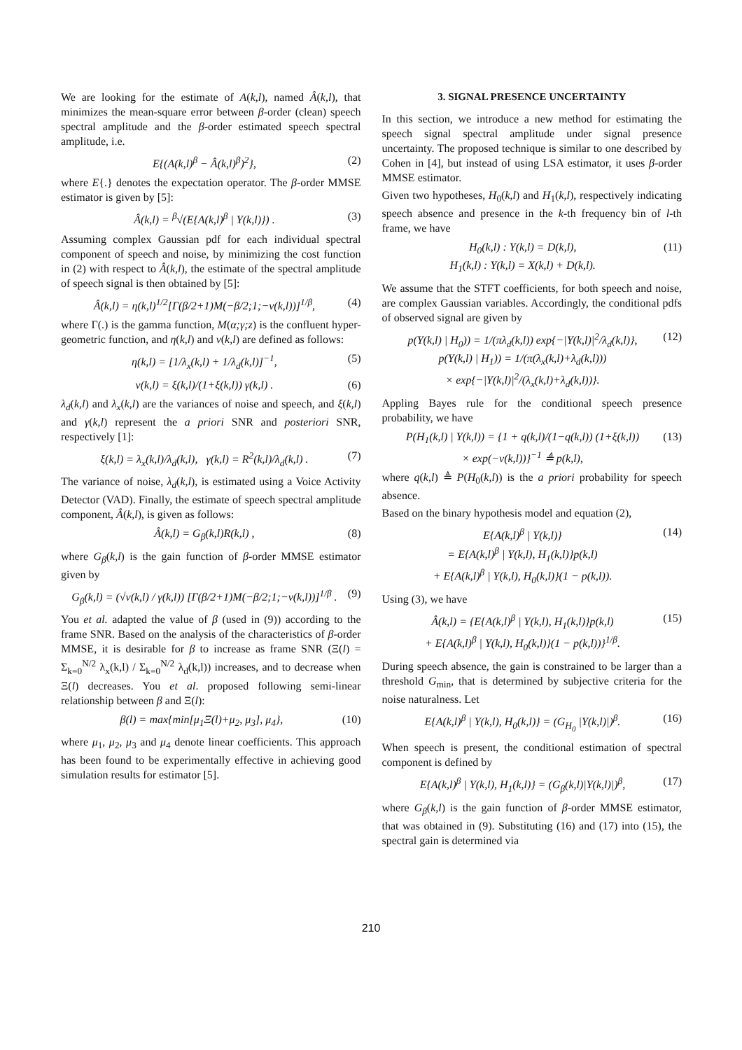We are looking for the estimate of A(k,l), named Â(k,l), that minimizes the mean-square error between β-order (clean) speech spectral amplitude and the β-order estimated speech spectral amplitude, i.e.
E{(A(k,l)<sup>β</sup> − Â(k,l)<sup>β</sup>)<sup>2</sup>}, (2)
where E{.} denotes the expectation operator. The β-order MMSE estimator is given by [5]:
Â(k,l) = <sup>β</sup>√(E{A(k,l)<sup>β</sup> | Y(k,l)}) .
(3)
Assuming complex Gaussian pdf for each individual spectral component of speech and noise, by minimizing the cost function in (2) with respect to Â(k,l), the estimate of the spectral amplitude of speech signal is then obtained by [5]:
Â(k,l) = η(k,l)<sup>1/2</sup>[Γ(β/2+1)M(−β/2;1;−ν(k,l))]<sup>1/β</sup>,
(4)
where Γ(.) is the gamma function, M(α;γ;z) is the confluent hyper-geometric function, and η(k,l) and ν(k,l) are defined as follows:
η(k,l) = [1/λ<sub>x</sub>(k,l) + 1/λ<sub>d</sub>(k,l)]<sup>−1</sup>,
(5)
ν(k,l) = ξ(k,l)/(1+ξ(k,l)) γ(k,l) .
(6)
λ<sub>d</sub>(k,l) and λ<sub>x</sub>(k,l) are the variances of noise and speech, and ξ(k,l) and γ(k,l) represent the a priori SNR and posteriori SNR, respectively [1]:
ξ(k,l) = λ<sub>x</sub>(k,l)/λ<sub>d</sub>(k,l), γ(k,l) = R<sup>2</sup>(k,l)/λ<sub>d</sub>(k,l) .
(7)
The variance of noise, λ<sub>d</sub>(k,l), is estimated using a Voice Activity Detector (VAD). Finally, the estimate of speech spectral amplitude component, Â(k,l), is given as follows:
Â(k,l) = G<sub>β</sub>(k,l)R(k,l) , (8)
where G<sub>β</sub>(k,l) is the gain function of β-order MMSE estimator given by
G<sub>β</sub>(k,l) = (√ν(k,l) / γ(k,l)) [Γ(β/2+1)M(−β/2;1;−ν(k,l))]<sup>1/β</sup> .
(9)
You et al. adapted the value of β (used in (9)) according to the frame SNR. Based on the analysis of the characteristics of β-order MMSE, it is desirable for β to increase as frame SNR (Ξ(l) = Σ<sub>k=0</sub><sup>N/2</sup> λ<sub>x</sub>(k,l) / Σ<sub>k=0</sub><sup>N/2</sup> λ<sub>d</sub>(k,l)) increases, and to decrease when Ξ(l) decreases. You et al. proposed following semi-linear relationship between β and Ξ(l):
β(l) = max{min[μ<sub>1</sub>Ξ(l)+μ<sub>2</sub>, μ<sub>3</sub>], μ<sub>4</sub>},
(10)
where μ<sub>1</sub>, μ<sub>2</sub>, μ<sub>3</sub> and μ<sub>4</sub> denote linear coefficients. This approach has been found to be experimentally effective in achieving good simulation results for estimator [5].
3. SIGNAL PRESENCE UNCERTAINTY
In this section, we introduce a new method for estimating the speech signal spectral amplitude under signal presence uncertainty. The proposed technique is similar to one described by Cohen in [4], but instead of using LSA estimator, it uses β-order MMSE estimator.
Given two hypotheses, H<sub>0</sub>(k,l) and H<sub>1</sub>(k,l), respectively indicating speech absence and presence in the k-th frequency bin of l-th frame, we have
H<sub>0</sub>(k,l) : Y(k,l) = D(k,l),
H<sub>1</sub>(k,l) : Y(k,l) = X(k,l) + D(k,l).
(11)
We assume that the STFT coefficients, for both speech and noise, are complex Gaussian variables. Accordingly, the conditional pdfs of observed signal are given by
p(Y(k,l) | H<sub>0</sub>)) = 1/(πλ<sub>d</sub>(k,l)) exp{−|Y(k,l)|<sup>2</sup>/λ<sub>d</sub>(k,l)},
p(Y(k,l) | H<sub>1</sub>)) = 1/(π(λ<sub>x</sub>(k,l)+λ<sub>d</sub>(k,l)))
× exp{−|Y(k,l)|<sup>2</sup>/(λ<sub>x</sub>(k,l)+λ<sub>d</sub>(k,l))}.
(12)
Appling Bayes rule for the conditional speech presence probability, we have
P(H<sub>1</sub>(k,l) | Y(k,l)) = {1 + q(k,l)/(1−q(k,l)) (1+ξ(k,l))
× exp(−ν(k,l))}<sup>−1</sup> ≜ p(k,l),
(13)
where q(k,l) ≜ P(H<sub>0</sub>(k,l)) is the a priori probability for speech absence.
Based on the binary hypothesis model and equation (2),
E{A(k,l)<sup>β</sup> | Y(k,l)}
= E{A(k,l)<sup>β</sup> | Y(k,l), H<sub>1</sub>(k,l)}p(k,l)
+ E{A(k,l)<sup>β</sup> | Y(k,l), H<sub>0</sub>(k,l)}(1 − p(k,l)).
(14)
Using (3), we have
Â(k,l) = {E{A(k,l)<sup>β</sup> | Y(k,l), H<sub>1</sub>(k,l)}p(k,l)
+ E{A(k,l)<sup>β</sup> | Y(k,l), H<sub>0</sub>(k,l)}(1 − p(k,l))}<sup>1/β</sup>.
(15)
During speech absence, the gain is constrained to be larger than a threshold G<sub>min</sub>, that is determined by subjective criteria for the noise naturalness. Let
E{A(k,l)<sup>β</sup> | Y(k,l), H<sub>0</sub>(k,l)} = (G<sub>H<sub>0</sub></sub> |Y(k,l)|)<sup>β</sup>.
(16)
When speech is present, the conditional estimation of spectral component is defined by
E{A(k,l)<sup>β</sup> | Y(k,l), H<sub>1</sub>(k,l)} = (G<sub>β</sub>(k,l)|Y(k,l)|)<sup>β</sup>,
(17)
where G<sub>β</sub>(k,l) is the gain function of β-order MMSE estimator, that was obtained in (9). Substituting (16) and (17) into (15), the spectral gain is determined via
210